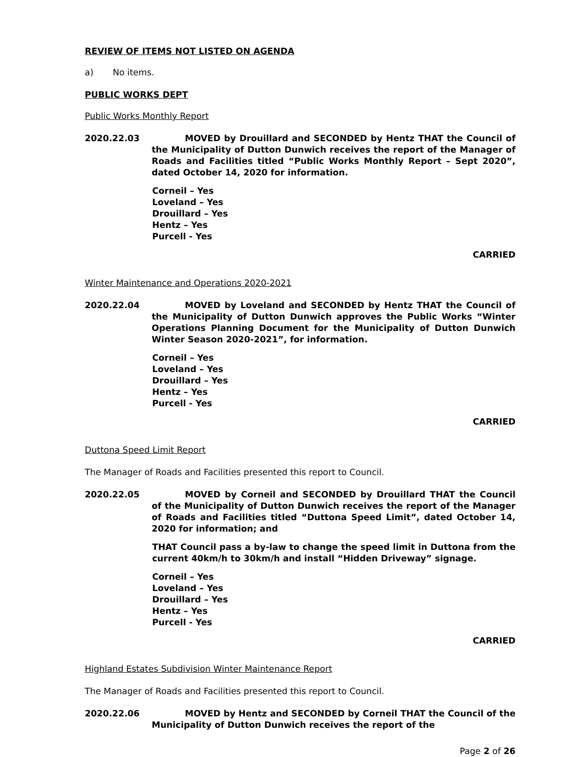REVIEW OF ITEMS NOT LISTED ON AGENDA
a) No items.
PUBLIC WORKS DEPT
Public Works Monthly Report
2020.22.03 MOVED by Drouillard and SECONDED by Hentz THAT the Council of the Municipality of Dutton Dunwich receives the report of the Manager of Roads and Facilities titled “Public Works Monthly Report – Sept 2020”, dated October 14, 2020 for information.
Corneil – Yes
Loveland – Yes
Drouillard – Yes
Hentz – Yes
Purcell - Yes
CARRIED
Winter Maintenance and Operations 2020-2021
2020.22.04 MOVED by Loveland and SECONDED by Hentz THAT the Council of the Municipality of Dutton Dunwich approves the Public Works “Winter Operations Planning Document for the Municipality of Dutton Dunwich Winter Season 2020-2021”, for information.
Corneil – Yes
Loveland – Yes
Drouillard – Yes
Hentz – Yes
Purcell - Yes
CARRIED
Duttona Speed Limit Report
The Manager of Roads and Facilities presented this report to Council.
2020.22.05 MOVED by Corneil and SECONDED by Drouillard THAT the Council of the Municipality of Dutton Dunwich receives the report of the Manager of Roads and Facilities titled “Duttona Speed Limit”, dated October 14, 2020 for information; and
THAT Council pass a by-law to change the speed limit in Duttona from the current 40km/h to 30km/h and install “Hidden Driveway” signage.
Corneil – Yes
Loveland – Yes
Drouillard – Yes
Hentz – Yes
Purcell - Yes
CARRIED
Highland Estates Subdivision Winter Maintenance Report
The Manager of Roads and Facilities presented this report to Council.
2020.22.06 MOVED by Hentz and SECONDED by Corneil THAT the Council of the Municipality of Dutton Dunwich receives the report of the
Page 2 of 26